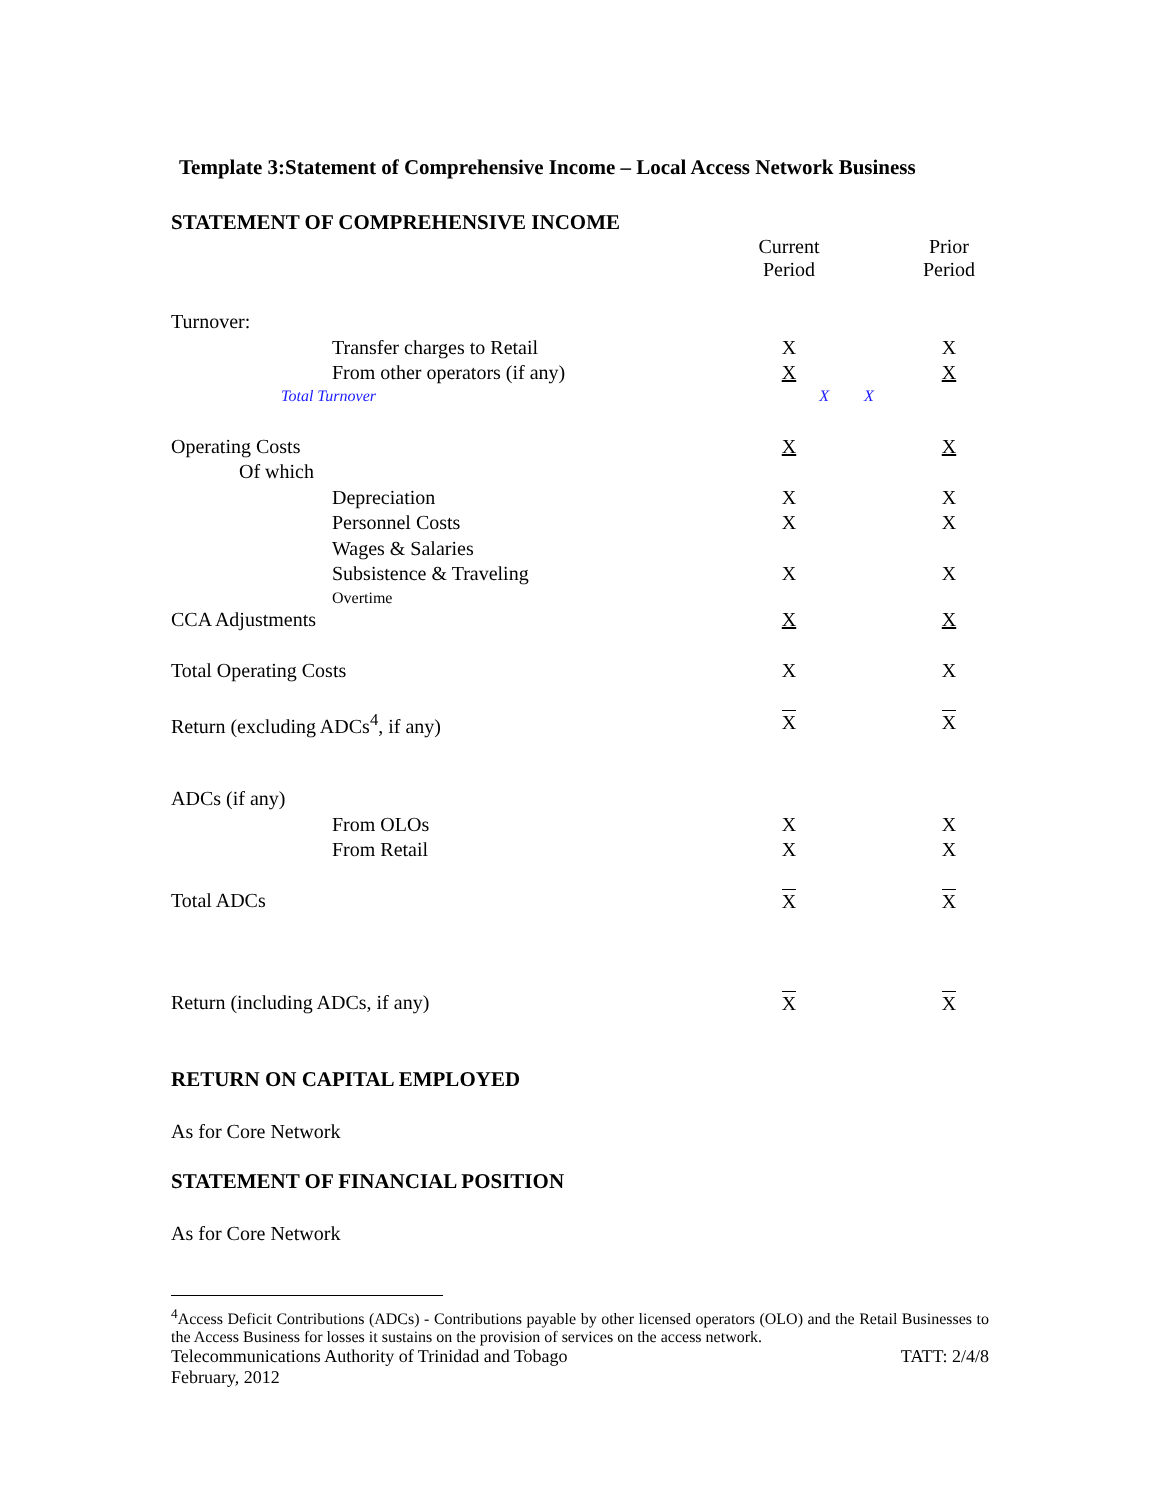Template 3:Statement of Comprehensive Income – Local Access Network Business
STATEMENT OF COMPREHENSIVE INCOME
| | Current Period | | Prior Period |
| Turnover: | | | |
| Transfer charges to Retail | X | | X |
| From other operators (if any) | X | | X |
| Total Turnover | X | X | |
| Operating Costs | X | | X |
| Of which | | | |
| Depreciation | X | | X |
| Personnel Costs | X | | X |
| Wages & Salaries | | | |
| Subsistence & Traveling Overtime | X | | X |
| CCA Adjustments | X | | X |
| Total Operating Costs | X | | X |
| Return (excluding ADCs<sup>4</sup>, if any) | X | | X |
| ADCs (if any) | | | |
| From OLOs | X | | X |
| From Retail | X | | X |
| Total ADCs | X | | X |
| Return (including ADCs, if any) | X | | X |
RETURN ON CAPITAL EMPLOYED
As for Core Network
STATEMENT OF FINANCIAL POSITION
As for Core Network
<sup>4</sup> Access Deficit Contributions (ADCs) - Contributions payable by other licensed operators (OLO) and the Retail Businesses to the Access Business for losses it sustains on the provision of services on the access network.
Telecommunications Authority of Trinidad and Tobago TATT: 2/4/8
February, 2012